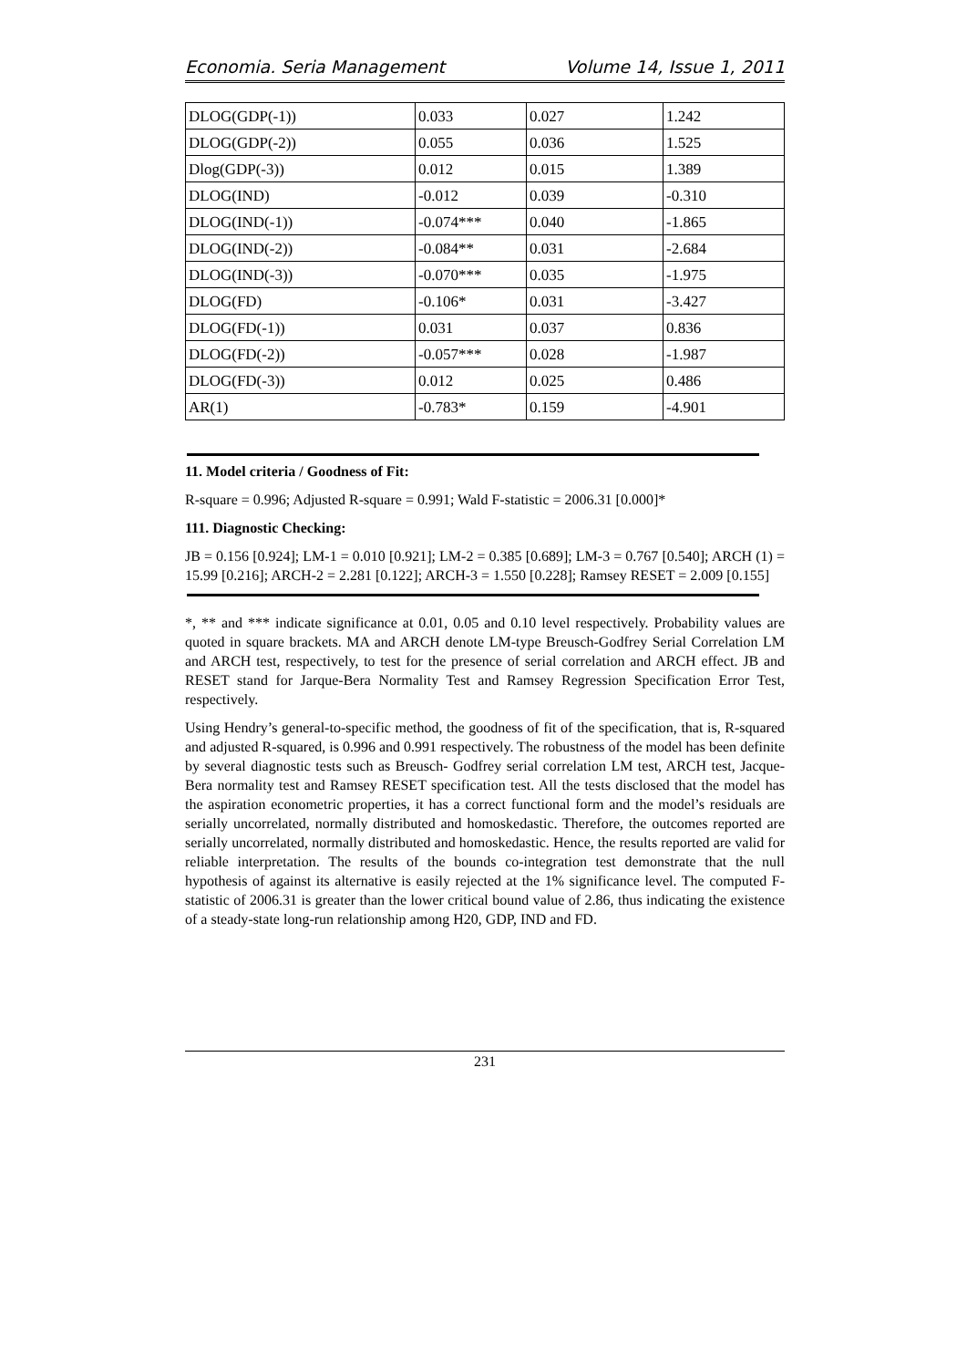Economia. Seria Management Volume 14, Issue 1, 2011
| DLOG(GDP(-1)) | 0.033 | 0.027 | 1.242 |
| DLOG(GDP(-2)) | 0.055 | 0.036 | 1.525 |
| Dlog(GDP(-3)) | 0.012 | 0.015 | 1.389 |
| DLOG(IND) | -0.012 | 0.039 | -0.310 |
| DLOG(IND(-1)) | -0.074*** | 0.040 | -1.865 |
| DLOG(IND(-2)) | -0.084** | 0.031 | -2.684 |
| DLOG(IND(-3)) | -0.070*** | 0.035 | -1.975 |
| DLOG(FD) | -0.106* | 0.031 | -3.427 |
| DLOG(FD(-1)) | 0.031 | 0.037 | 0.836 |
| DLOG(FD(-2)) | -0.057*** | 0.028 | -1.987 |
| DLOG(FD(-3)) | 0.012 | 0.025 | 0.486 |
| AR(1) | -0.783* | 0.159 | -4.901 |
11. Model criteria / Goodness of Fit:
R-square = 0.996; Adjusted R-square = 0.991; Wald F-statistic = 2006.31 [0.000]*
111. Diagnostic Checking:
JB = 0.156 [0.924]; LM-1 = 0.010 [0.921]; LM-2 = 0.385 [0.689]; LM-3 = 0.767 [0.540]; ARCH (1) = 15.99 [0.216]; ARCH-2 = 2.281 [0.122]; ARCH-3 = 1.550 [0.228]; Ramsey RESET = 2.009 [0.155]
*, ** and *** indicate significance at 0.01, 0.05 and 0.10 level respectively. Probability values are quoted in square brackets. MA and ARCH denote LM-type Breusch-Godfrey Serial Correlation LM and ARCH test, respectively, to test for the presence of serial correlation and ARCH effect. JB and RESET stand for Jarque-Bera Normality Test and Ramsey Regression Specification Error Test, respectively.
Using Hendry’s general-to-specific method, the goodness of fit of the specification, that is, R-squared and adjusted R-squared, is 0.996 and 0.991 respectively. The robustness of the model has been definite by several diagnostic tests such as Breusch- Godfrey serial correlation LM test, ARCH test, Jacque-Bera normality test and Ramsey RESET specification test. All the tests disclosed that the model has the aspiration econometric properties, it has a correct functional form and the model’s residuals are serially uncorrelated, normally distributed and homoskedastic. Therefore, the outcomes reported are serially uncorrelated, normally distributed and homoskedastic. Hence, the results reported are valid for reliable interpretation. The results of the bounds co-integration test demonstrate that the null hypothesis of against its alternative is easily rejected at the 1% significance level. The computed F-statistic of 2006.31 is greater than the lower critical bound value of 2.86, thus indicating the existence of a steady-state long-run relationship among H20, GDP, IND and FD.
231